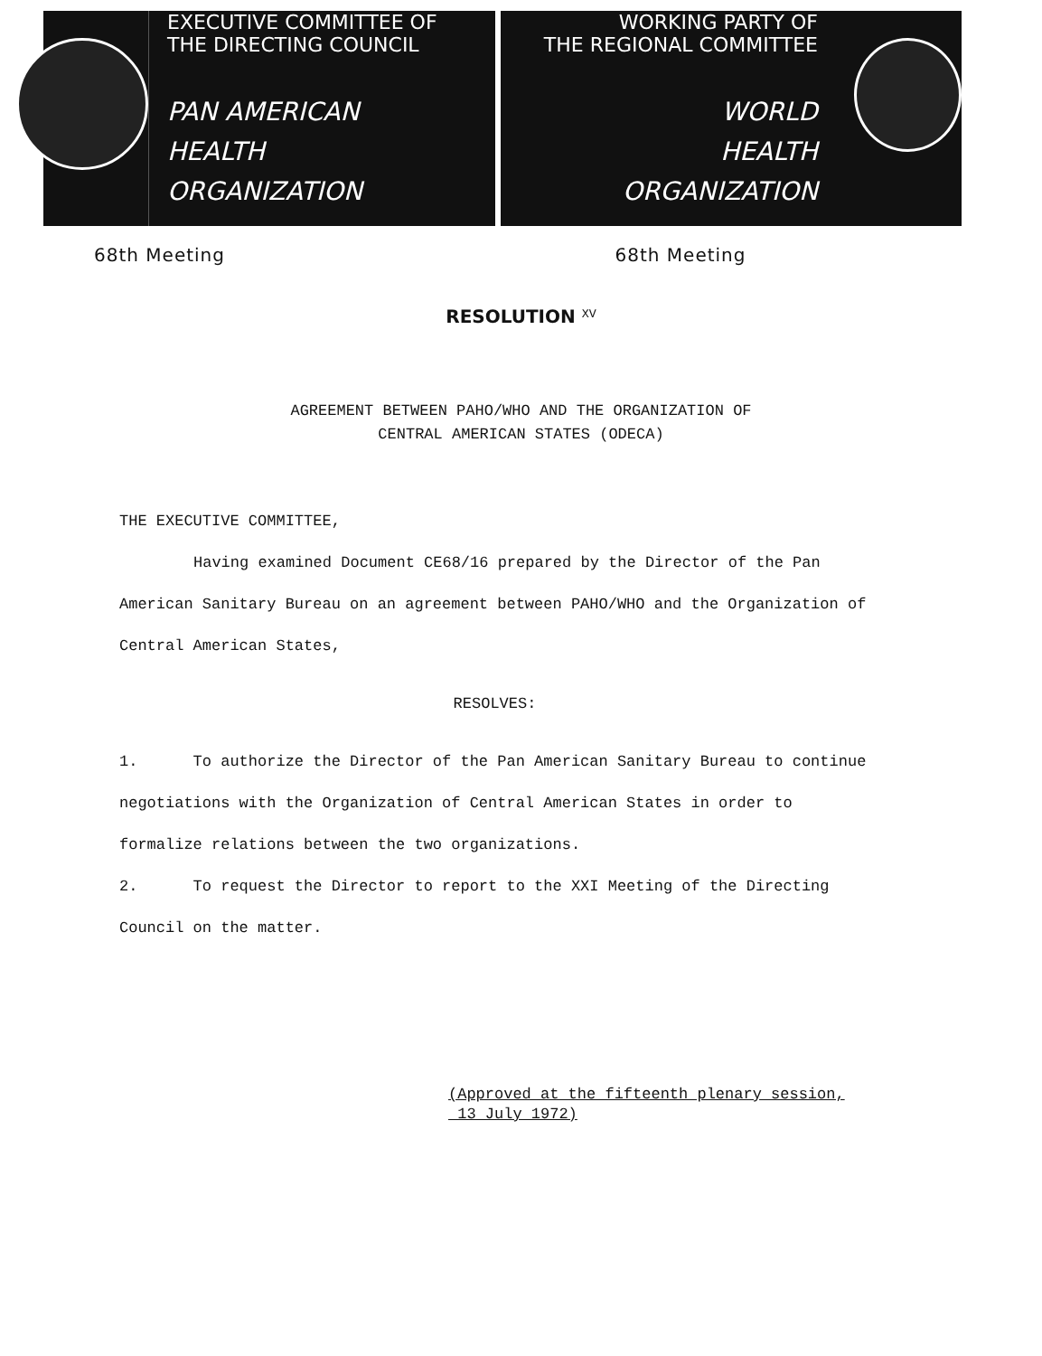EXECUTIVE COMMITTEE OF
THE DIRECTING COUNCIL
PAN AMERICAN
HEALTH
ORGANIZATION
WORKING PARTY OF
THE REGIONAL COMMITTEE
WORLD
HEALTH
ORGANIZATION
68th Meeting 68th Meeting
RESOLUTION <sup>XV</sup>
AGREEMENT BETWEEN PAHO/WHO AND THE ORGANIZATION OF
CENTRAL AMERICAN STATES (ODECA)
THE EXECUTIVE COMMITTEE,
Having examined Document CE68/16 prepared by the Director of the Pan American Sanitary Bureau on an agreement between PAHO/WHO and the Organization of Central American States,
RESOLVES:
1. To authorize the Director of the Pan American Sanitary Bureau to continue negotiations with the Organization of Central American States in order to formalize relations between the two organizations.
2. To request the Director to report to the XXI Meeting of the Directing Council on the matter.
(Approved at the fifteenth plenary session,
13 July 1972)